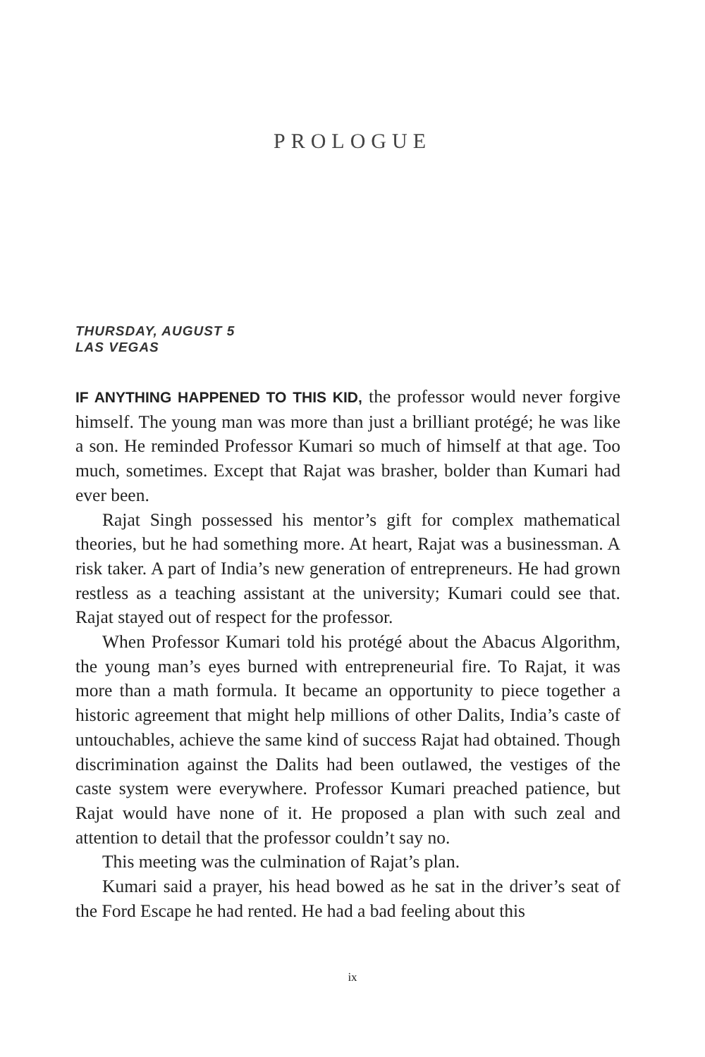PROLOGUE
THURSDAY, AUGUST 5
LAS VEGAS
IF ANYTHING HAPPENED TO THIS KID, the professor would never forgive himself. The young man was more than just a brilliant protégé; he was like a son. He reminded Professor Kumari so much of himself at that age. Too much, sometimes. Except that Rajat was brasher, bolder than Kumari had ever been.
Rajat Singh possessed his mentor’s gift for complex mathematical theories, but he had something more. At heart, Rajat was a businessman. A risk taker. A part of India’s new generation of entrepreneurs. He had grown restless as a teaching assistant at the university; Kumari could see that. Rajat stayed out of respect for the professor.
When Professor Kumari told his protégé about the Abacus Algorithm, the young man’s eyes burned with entrepreneurial fire. To Rajat, it was more than a math formula. It became an opportunity to piece together a historic agreement that might help millions of other Dalits, India’s caste of untouchables, achieve the same kind of success Rajat had obtained. Though discrimination against the Dalits had been outlawed, the vestiges of the caste system were everywhere. Professor Kumari preached patience, but Rajat would have none of it. He proposed a plan with such zeal and attention to detail that the professor couldn’t say no.
This meeting was the culmination of Rajat’s plan.
Kumari said a prayer, his head bowed as he sat in the driver’s seat of the Ford Escape he had rented. He had a bad feeling about this
ix